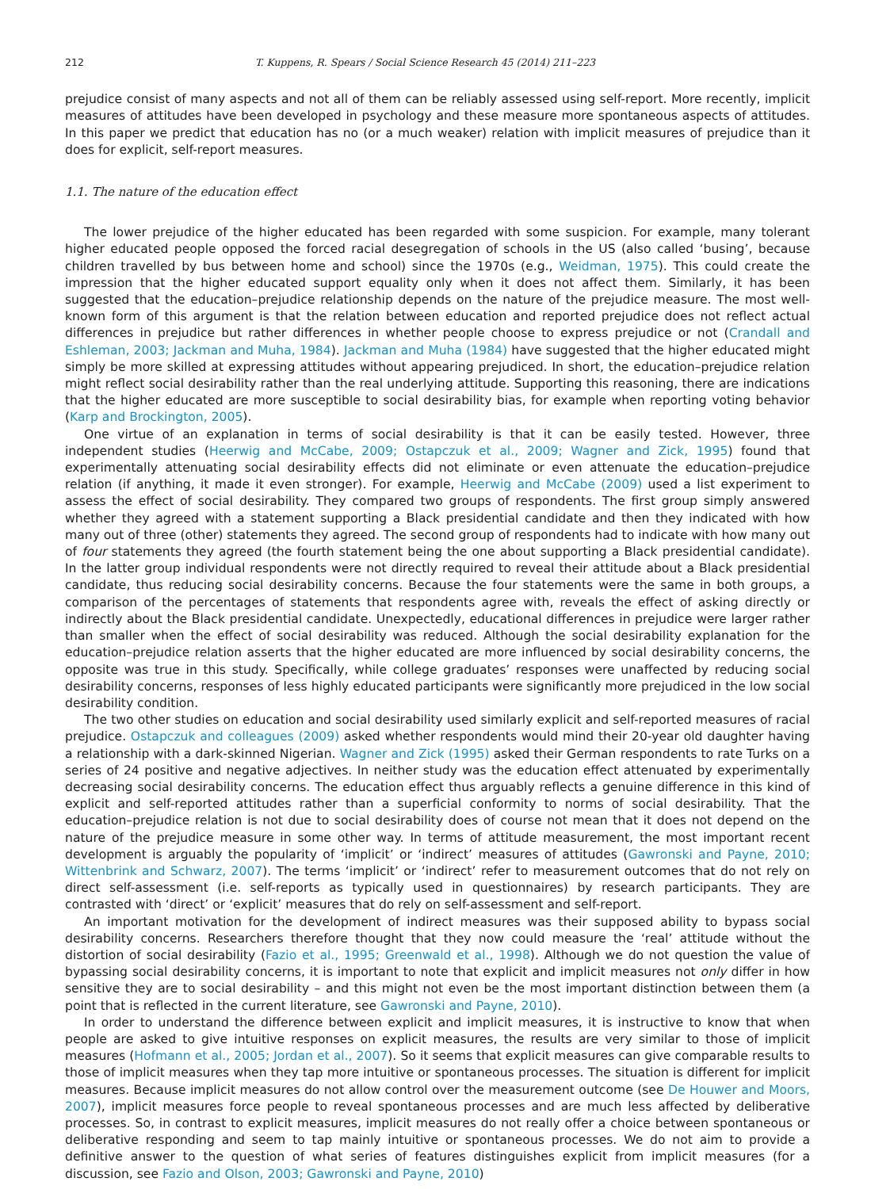212 T. Kuppens, R. Spears / Social Science Research 45 (2014) 211–223
prejudice consist of many aspects and not all of them can be reliably assessed using self-report. More recently, implicit measures of attitudes have been developed in psychology and these measure more spontaneous aspects of attitudes. In this paper we predict that education has no (or a much weaker) relation with implicit measures of prejudice than it does for explicit, self-report measures.
1.1. The nature of the education effect
The lower prejudice of the higher educated has been regarded with some suspicion. For example, many tolerant higher educated people opposed the forced racial desegregation of schools in the US (also called ‘busing’, because children travelled by bus between home and school) since the 1970s (e.g., Weidman, 1975). This could create the impression that the higher educated support equality only when it does not affect them. Similarly, it has been suggested that the education–prejudice relationship depends on the nature of the prejudice measure. The most well-known form of this argument is that the relation between education and reported prejudice does not reflect actual differences in prejudice but rather differences in whether people choose to express prejudice or not (Crandall and Eshleman, 2003; Jackman and Muha, 1984). Jackman and Muha (1984) have suggested that the higher educated might simply be more skilled at expressing attitudes without appearing prejudiced. In short, the education–prejudice relation might reflect social desirability rather than the real underlying attitude. Supporting this reasoning, there are indications that the higher educated are more susceptible to social desirability bias, for example when reporting voting behavior (Karp and Brockington, 2005).
One virtue of an explanation in terms of social desirability is that it can be easily tested. However, three independent studies (Heerwig and McCabe, 2009; Ostapczuk et al., 2009; Wagner and Zick, 1995) found that experimentally attenuating social desirability effects did not eliminate or even attenuate the education–prejudice relation (if anything, it made it even stronger). For example, Heerwig and McCabe (2009) used a list experiment to assess the effect of social desirability. They compared two groups of respondents. The first group simply answered whether they agreed with a statement supporting a Black presidential candidate and then they indicated with how many out of three (other) statements they agreed. The second group of respondents had to indicate with how many out of four statements they agreed (the fourth statement being the one about supporting a Black presidential candidate). In the latter group individual respondents were not directly required to reveal their attitude about a Black presidential candidate, thus reducing social desirability concerns. Because the four statements were the same in both groups, a comparison of the percentages of statements that respondents agree with, reveals the effect of asking directly or indirectly about the Black presidential candidate. Unexpectedly, educational differences in prejudice were larger rather than smaller when the effect of social desirability was reduced. Although the social desirability explanation for the education–prejudice relation asserts that the higher educated are more influenced by social desirability concerns, the opposite was true in this study. Specifically, while college graduates’ responses were unaffected by reducing social desirability concerns, responses of less highly educated participants were significantly more prejudiced in the low social desirability condition.
The two other studies on education and social desirability used similarly explicit and self-reported measures of racial prejudice. Ostapczuk and colleagues (2009) asked whether respondents would mind their 20-year old daughter having a relationship with a dark-skinned Nigerian. Wagner and Zick (1995) asked their German respondents to rate Turks on a series of 24 positive and negative adjectives. In neither study was the education effect attenuated by experimentally decreasing social desirability concerns. The education effect thus arguably reflects a genuine difference in this kind of explicit and self-reported attitudes rather than a superficial conformity to norms of social desirability. That the education–prejudice relation is not due to social desirability does of course not mean that it does not depend on the nature of the prejudice measure in some other way. In terms of attitude measurement, the most important recent development is arguably the popularity of ‘implicit’ or ‘indirect’ measures of attitudes (Gawronski and Payne, 2010; Wittenbrink and Schwarz, 2007). The terms ‘implicit’ or ‘indirect’ refer to measurement outcomes that do not rely on direct self-assessment (i.e. self-reports as typically used in questionnaires) by research participants. They are contrasted with ‘direct’ or ‘explicit’ measures that do rely on self-assessment and self-report.
An important motivation for the development of indirect measures was their supposed ability to bypass social desirability concerns. Researchers therefore thought that they now could measure the ‘real’ attitude without the distortion of social desirability (Fazio et al., 1995; Greenwald et al., 1998). Although we do not question the value of bypassing social desirability concerns, it is important to note that explicit and implicit measures not only differ in how sensitive they are to social desirability – and this might not even be the most important distinction between them (a point that is reflected in the current literature, see Gawronski and Payne, 2010).
In order to understand the difference between explicit and implicit measures, it is instructive to know that when people are asked to give intuitive responses on explicit measures, the results are very similar to those of implicit measures (Hofmann et al., 2005; Jordan et al., 2007). So it seems that explicit measures can give comparable results to those of implicit measures when they tap more intuitive or spontaneous processes. The situation is different for implicit measures. Because implicit measures do not allow control over the measurement outcome (see De Houwer and Moors, 2007), implicit measures force people to reveal spontaneous processes and are much less affected by deliberative processes. So, in contrast to explicit measures, implicit measures do not really offer a choice between spontaneous or deliberative responding and seem to tap mainly intuitive or spontaneous processes. We do not aim to provide a definitive answer to the question of what series of features distinguishes explicit from implicit measures (for a discussion, see Fazio and Olson, 2003; Gawronski and Payne, 2010)